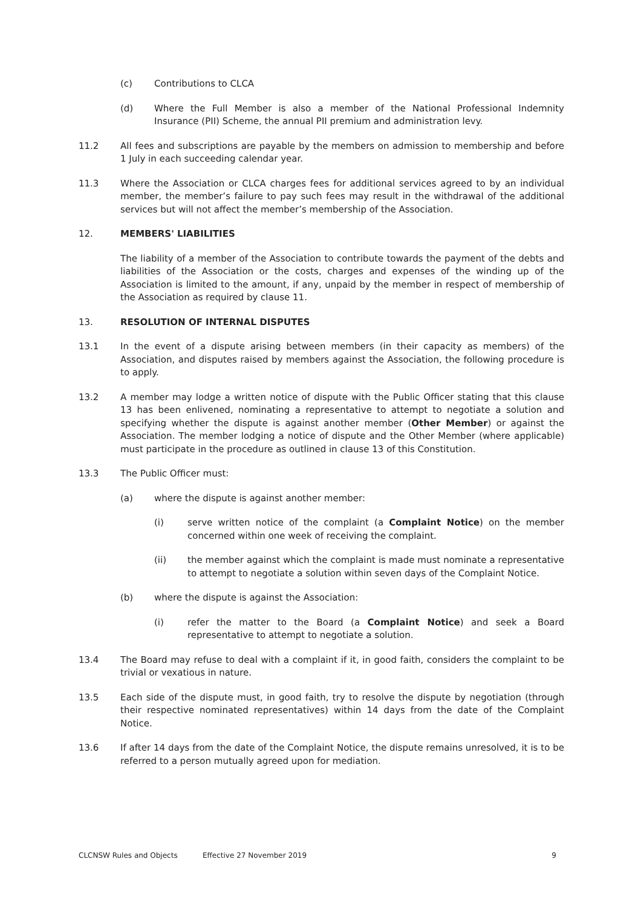(c) Contributions to CLCA
(d) Where the Full Member is also a member of the National Professional Indemnity Insurance (PII) Scheme, the annual PII premium and administration levy.
11.2 All fees and subscriptions are payable by the members on admission to membership and before 1 July in each succeeding calendar year.
11.3 Where the Association or CLCA charges fees for additional services agreed to by an individual member, the member’s failure to pay such fees may result in the withdrawal of the additional services but will not affect the member’s membership of the Association.
12. MEMBERS' LIABILITIES
The liability of a member of the Association to contribute towards the payment of the debts and liabilities of the Association or the costs, charges and expenses of the winding up of the Association is limited to the amount, if any, unpaid by the member in respect of membership of the Association as required by clause 11.
13. RESOLUTION OF INTERNAL DISPUTES
13.1 In the event of a dispute arising between members (in their capacity as members) of the Association, and disputes raised by members against the Association, the following procedure is to apply.
13.2 A member may lodge a written notice of dispute with the Public Officer stating that this clause 13 has been enlivened, nominating a representative to attempt to negotiate a solution and specifying whether the dispute is against another member (Other Member) or against the Association. The member lodging a notice of dispute and the Other Member (where applicable) must participate in the procedure as outlined in clause 13 of this Constitution.
13.3 The Public Officer must:
(a) where the dispute is against another member:
(i) serve written notice of the complaint (a Complaint Notice) on the member concerned within one week of receiving the complaint.
(ii) the member against which the complaint is made must nominate a representative to attempt to negotiate a solution within seven days of the Complaint Notice.
(b) where the dispute is against the Association:
(i) refer the matter to the Board (a Complaint Notice) and seek a Board representative to attempt to negotiate a solution.
13.4 The Board may refuse to deal with a complaint if it, in good faith, considers the complaint to be trivial or vexatious in nature.
13.5 Each side of the dispute must, in good faith, try to resolve the dispute by negotiation (through their respective nominated representatives) within 14 days from the date of the Complaint Notice.
13.6 If after 14 days from the date of the Complaint Notice, the dispute remains unresolved, it is to be referred to a person mutually agreed upon for mediation.
CLCNSW Rules and Objects Effective 27 November 2019 9